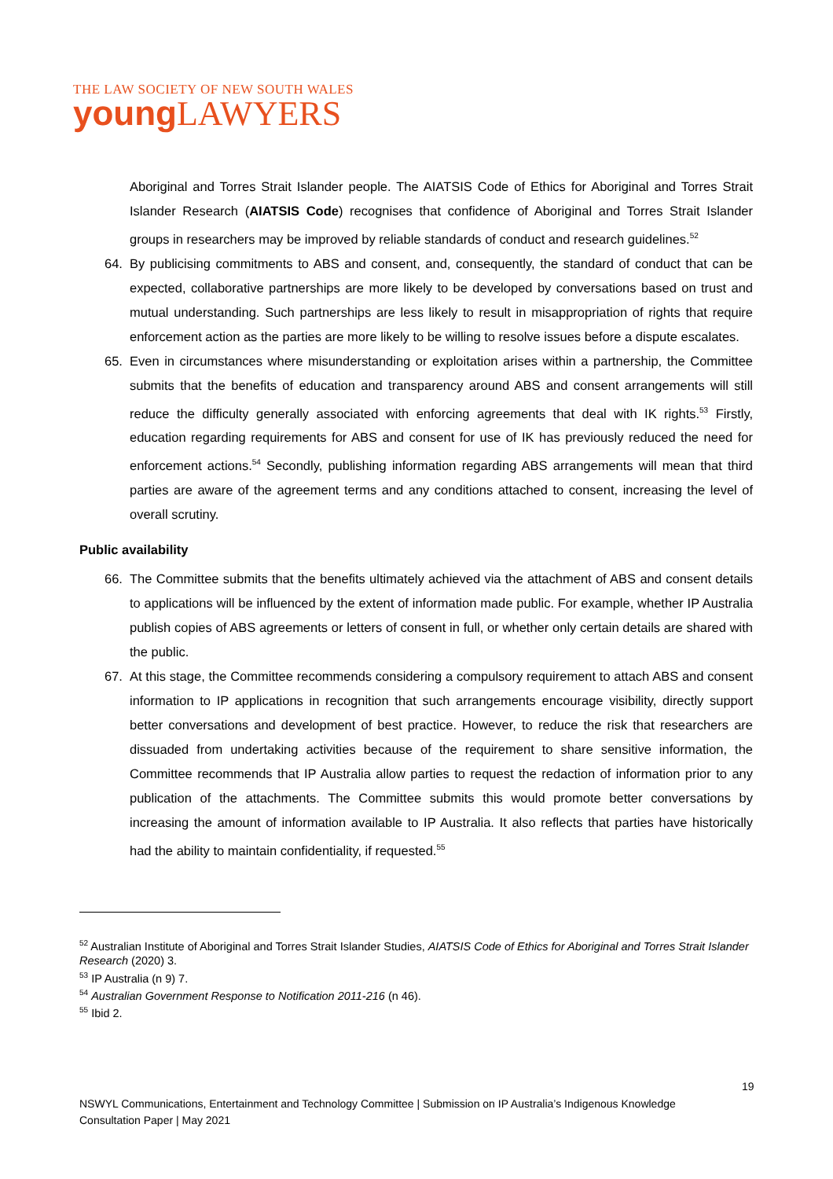THE LAW SOCIETY OF NEW SOUTH WALES
young LAWYERS
Aboriginal and Torres Strait Islander people. The AIATSIS Code of Ethics for Aboriginal and Torres Strait Islander Research (AIATSIS Code) recognises that confidence of Aboriginal and Torres Strait Islander groups in researchers may be improved by reliable standards of conduct and research guidelines.<sup>52</sup>
64. By publicising commitments to ABS and consent, and, consequently, the standard of conduct that can be expected, collaborative partnerships are more likely to be developed by conversations based on trust and mutual understanding. Such partnerships are less likely to result in misappropriation of rights that require enforcement action as the parties are more likely to be willing to resolve issues before a dispute escalates.
65. Even in circumstances where misunderstanding or exploitation arises within a partnership, the Committee submits that the benefits of education and transparency around ABS and consent arrangements will still reduce the difficulty generally associated with enforcing agreements that deal with IK rights.<sup>53</sup> Firstly, education regarding requirements for ABS and consent for use of IK has previously reduced the need for enforcement actions.<sup>54</sup> Secondly, publishing information regarding ABS arrangements will mean that third parties are aware of the agreement terms and any conditions attached to consent, increasing the level of overall scrutiny.
Public availability
66. The Committee submits that the benefits ultimately achieved via the attachment of ABS and consent details to applications will be influenced by the extent of information made public. For example, whether IP Australia publish copies of ABS agreements or letters of consent in full, or whether only certain details are shared with the public.
67. At this stage, the Committee recommends considering a compulsory requirement to attach ABS and consent information to IP applications in recognition that such arrangements encourage visibility, directly support better conversations and development of best practice. However, to reduce the risk that researchers are dissuaded from undertaking activities because of the requirement to share sensitive information, the Committee recommends that IP Australia allow parties to request the redaction of information prior to any publication of the attachments. The Committee submits this would promote better conversations by increasing the amount of information available to IP Australia. It also reflects that parties have historically had the ability to maintain confidentiality, if requested.<sup>55</sup>
<sup>52</sup> Australian Institute of Aboriginal and Torres Strait Islander Studies, AIATSIS Code of Ethics for Aboriginal and Torres Strait Islander Research (2020) 3.
<sup>53</sup> IP Australia (n 9) 7.
<sup>54</sup> Australian Government Response to Notification 2011-216 (n 46).
<sup>55</sup> Ibid 2.
19
NSWYL Communications, Entertainment and Technology Committee | Submission on IP Australia’s Indigenous Knowledge
Consultation Paper | May 2021